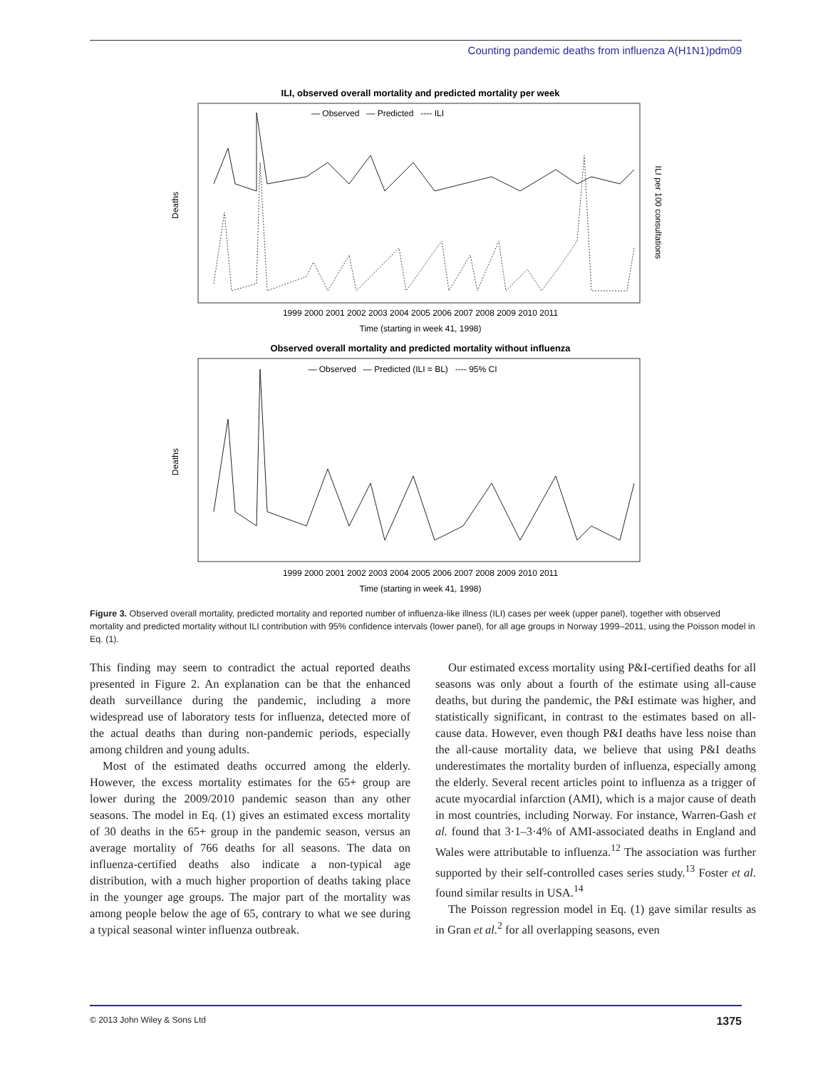Counting pandemic deaths from influenza A(H1N1)pdm09
ILI, observed overall mortality and predicted mortality per week
— Observed — Predicted ---- ILI
Deaths
ILI per 100 consultations
1999 2000 2001 2002 2003 2004 2005 2006 2007 2008 2009 2010 2011
Time (starting in week 41, 1998)
Observed overall mortality and predicted mortality without influenza
— Observed — Predicted (ILI = BL) ---- 95% CI
Deaths
1999 2000 2001 2002 2003 2004 2005 2006 2007 2008 2009 2010 2011
Time (starting in week 41, 1998)
Figure 3. Observed overall mortality, predicted mortality and reported number of influenza-like illness (ILI) cases per week (upper panel), together with observed mortality and predicted mortality without ILI contribution with 95% confidence intervals (lower panel), for all age groups in Norway 1999–2011, using the Poisson model in Eq. (1).
This finding may seem to contradict the actual reported deaths presented in Figure 2. An explanation can be that the enhanced death surveillance during the pandemic, including a more widespread use of laboratory tests for influenza, detected more of the actual deaths than during non-pandemic periods, especially among children and young adults.
Most of the estimated deaths occurred among the elderly. However, the excess mortality estimates for the 65+ group are lower during the 2009/2010 pandemic season than any other seasons. The model in Eq. (1) gives an estimated excess mortality of 30 deaths in the 65+ group in the pandemic season, versus an average mortality of 766 deaths for all seasons. The data on influenza-certified deaths also indicate a non-typical age distribution, with a much higher proportion of deaths taking place in the younger age groups. The major part of the mortality was among people below the age of 65, contrary to what we see during a typical seasonal winter influenza outbreak.
Our estimated excess mortality using P&I-certified deaths for all seasons was only about a fourth of the estimate using all-cause deaths, but during the pandemic, the P&I estimate was higher, and statistically significant, in contrast to the estimates based on all-cause data. However, even though P&I deaths have less noise than the all-cause mortality data, we believe that using P&I deaths underestimates the mortality burden of influenza, especially among the elderly. Several recent articles point to influenza as a trigger of acute myocardial infarction (AMI), which is a major cause of death in most countries, including Norway. For instance, Warren-Gash et al. found that 3·1–3·4% of AMI-associated deaths in England and Wales were attributable to influenza.<sup>12</sup> The association was further supported by their self-controlled cases series study.<sup>13</sup> Foster et al. found similar results in USA.<sup>14</sup>
The Poisson regression model in Eq. (1) gave similar results as in Gran et al.<sup>2</sup> for all overlapping seasons, even
© 2013 John Wiley & Sons Ltd 1375